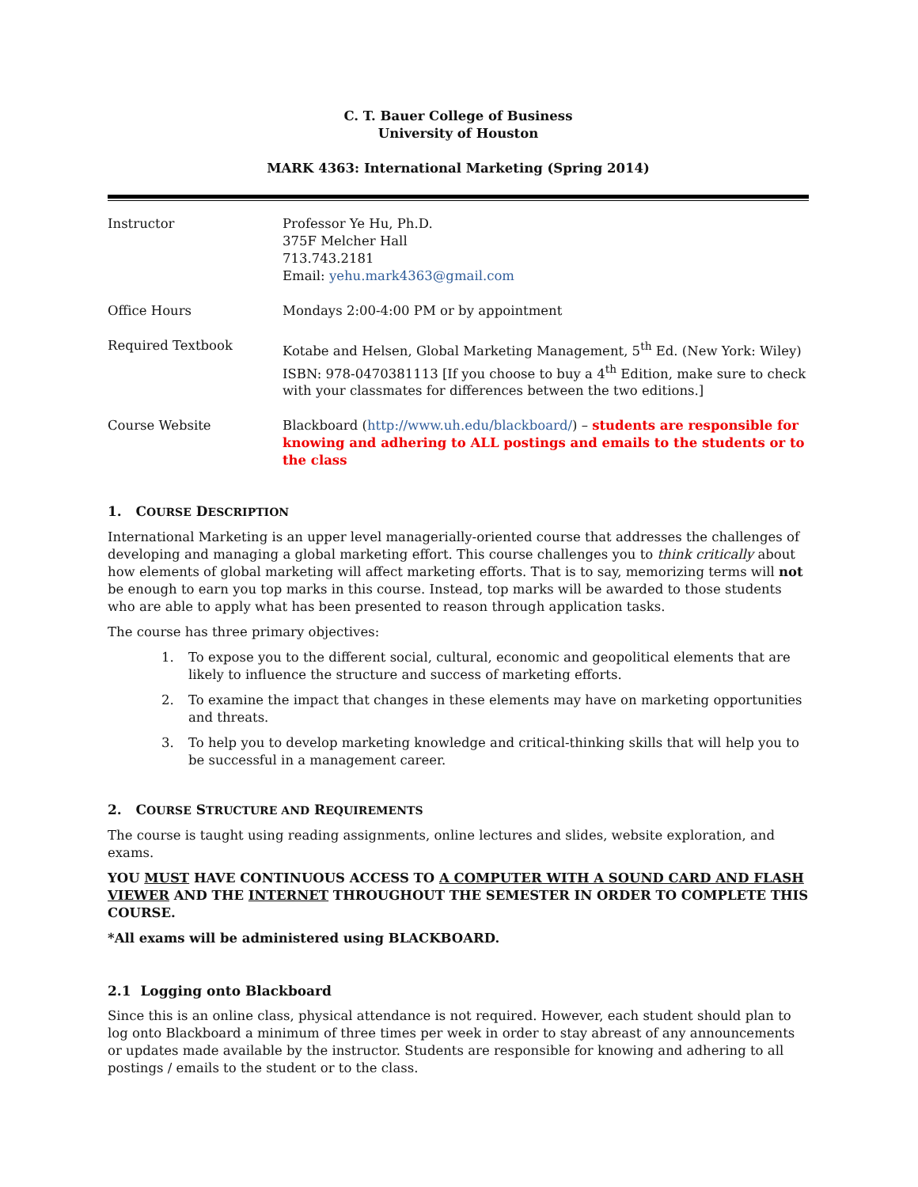C. T. Bauer College of Business
University of Houston
MARK 4363: International Marketing (Spring 2014)
| Instructor | Professor Ye Hu, Ph.D. 375F Melcher Hall 713.743.2181 Email: yehu.mark4363@gmail.com |
| Office Hours | Mondays 2:00-4:00 PM or by appointment |
| Required Textbook | Kotabe and Helsen, Global Marketing Management, 5<sup>th</sup> Ed. (New York: Wiley) ISBN: 978-0470381113 [If you choose to buy a 4<sup>th</sup> Edition, make sure to check with your classmates for differences between the two editions.] |
| Course Website | Blackboard ( http://www.uh.edu/blackboard/ ) – students are responsible for knowing and adhering to ALL postings and emails to the students or to the class |
1. COURSE DESCRIPTION
International Marketing is an upper level managerially-oriented course that addresses the challenges of developing and managing a global marketing effort. This course challenges you to think critically about how elements of global marketing will affect marketing efforts. That is to say, memorizing terms will not be enough to earn you top marks in this course. Instead, top marks will be awarded to those students who are able to apply what has been presented to reason through application tasks.
The course has three primary objectives:
1. To expose you to the different social, cultural, economic and geopolitical elements that are likely to influence the structure and success of marketing efforts.
2. To examine the impact that changes in these elements may have on marketing opportunities and threats.
3. To help you to develop marketing knowledge and critical-thinking skills that will help you to be successful in a management career.
2. COURSE STRUCTURE AND REQUIREMENTS
The course is taught using reading assignments, online lectures and slides, website exploration, and exams.
YOU MUST HAVE CONTINUOUS ACCESS TO A COMPUTER WITH A SOUND CARD AND FLASH VIEWER AND THE INTERNET THROUGHOUT THE SEMESTER IN ORDER TO COMPLETE THIS COURSE.
*All exams will be administered using BLACKBOARD.
2.1 Logging onto Blackboard
Since this is an online class, physical attendance is not required. However, each student should plan to log onto Blackboard a minimum of three times per week in order to stay abreast of any announcements or updates made available by the instructor. Students are responsible for knowing and adhering to all postings / emails to the student or to the class.